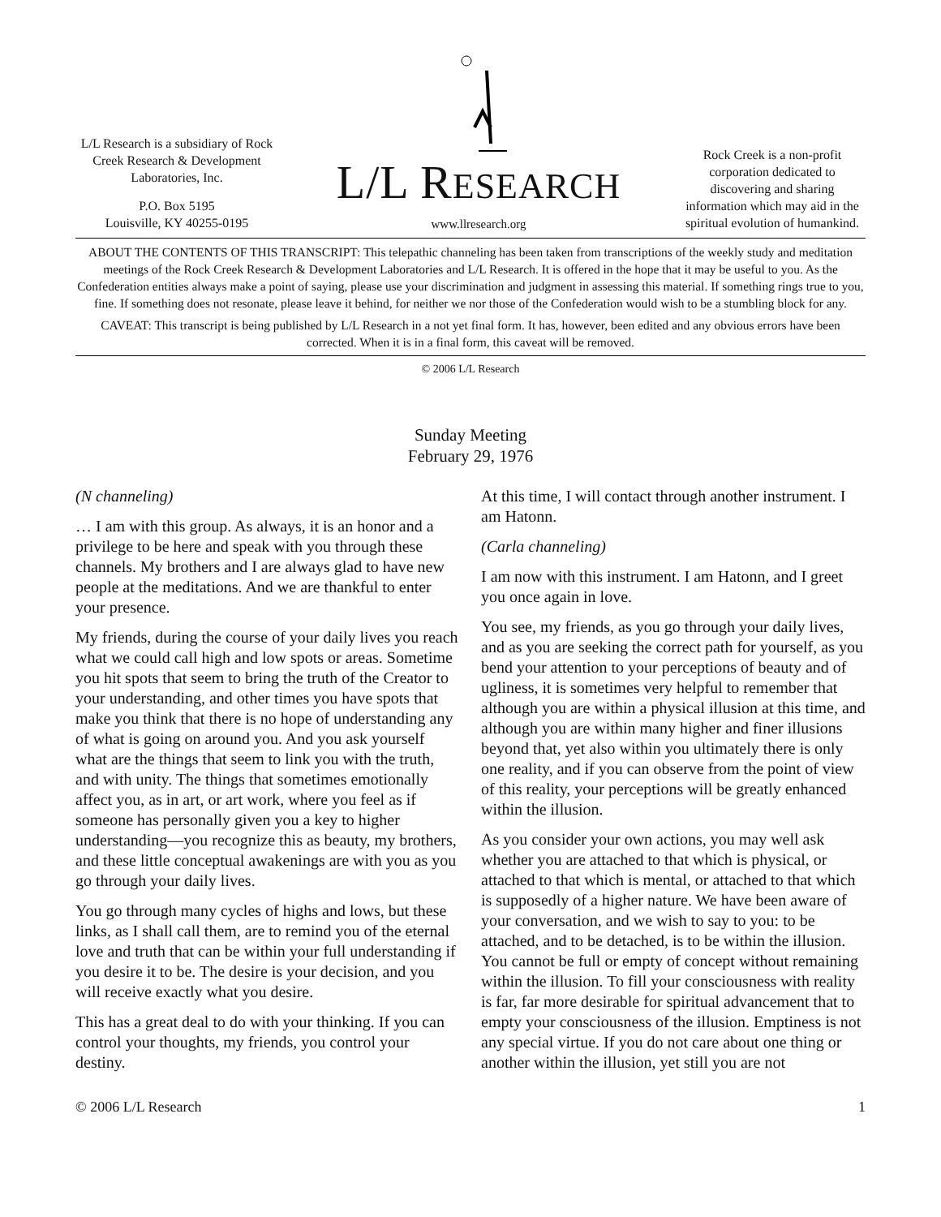L/L Research is a subsidiary of Rock Creek Research & Development Laboratories, Inc.
P.O. Box 5195
Louisville, KY 40255-0195
L/L RESEARCH
www.llresearch.org
Rock Creek is a non-profit corporation dedicated to discovering and sharing information which may aid in the spiritual evolution of humankind.
ABOUT THE CONTENTS OF THIS TRANSCRIPT: This telepathic channeling has been taken from transcriptions of the weekly study and meditation meetings of the Rock Creek Research & Development Laboratories and L/L Research. It is offered in the hope that it may be useful to you. As the Confederation entities always make a point of saying, please use your discrimination and judgment in assessing this material. If something rings true to you, fine. If something does not resonate, please leave it behind, for neither we nor those of the Confederation would wish to be a stumbling block for any.
CAVEAT: This transcript is being published by L/L Research in a not yet final form. It has, however, been edited and any obvious errors have been corrected. When it is in a final form, this caveat will be removed.
© 2006 L/L Research
Sunday Meeting
February 29, 1976
(N channeling)
… I am with this group. As always, it is an honor and a privilege to be here and speak with you through these channels. My brothers and I are always glad to have new people at the meditations. And we are thankful to enter your presence.
My friends, during the course of your daily lives you reach what we could call high and low spots or areas. Sometime you hit spots that seem to bring the truth of the Creator to your understanding, and other times you have spots that make you think that there is no hope of understanding any of what is going on around you. And you ask yourself what are the things that seem to link you with the truth, and with unity. The things that sometimes emotionally affect you, as in art, or art work, where you feel as if someone has personally given you a key to higher understanding—you recognize this as beauty, my brothers, and these little conceptual awakenings are with you as you go through your daily lives.
You go through many cycles of highs and lows, but these links, as I shall call them, are to remind you of the eternal love and truth that can be within your full understanding if you desire it to be. The desire is your decision, and you will receive exactly what you desire.
This has a great deal to do with your thinking. If you can control your thoughts, my friends, you control your destiny.
At this time, I will contact through another instrument. I am Hatonn.
(Carla channeling)
I am now with this instrument. I am Hatonn, and I greet you once again in love.
You see, my friends, as you go through your daily lives, and as you are seeking the correct path for yourself, as you bend your attention to your perceptions of beauty and of ugliness, it is sometimes very helpful to remember that although you are within a physical illusion at this time, and although you are within many higher and finer illusions beyond that, yet also within you ultimately there is only one reality, and if you can observe from the point of view of this reality, your perceptions will be greatly enhanced within the illusion.
As you consider your own actions, you may well ask whether you are attached to that which is physical, or attached to that which is mental, or attached to that which is supposedly of a higher nature. We have been aware of your conversation, and we wish to say to you: to be attached, and to be detached, is to be within the illusion. You cannot be full or empty of concept without remaining within the illusion. To fill your consciousness with reality is far, far more desirable for spiritual advancement that to empty your consciousness of the illusion. Emptiness is not any special virtue. If you do not care about one thing or another within the illusion, yet still you are not
© 2006 L/L Research 1